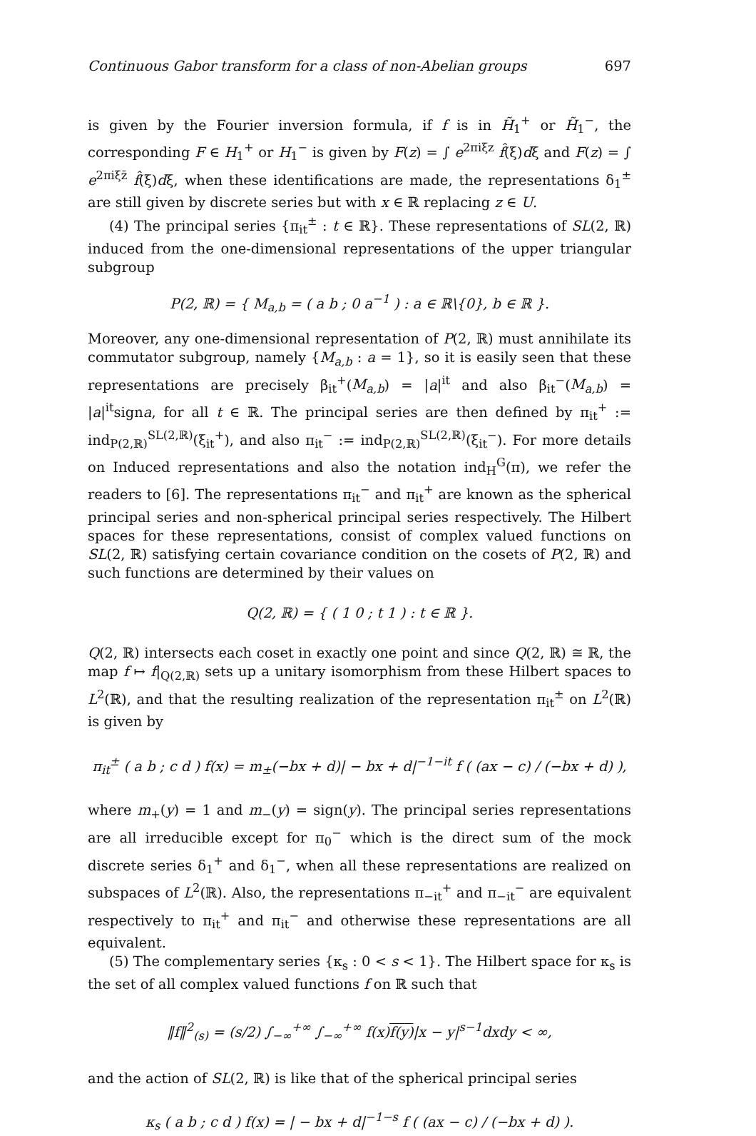Continuous Gabor transform for a class of non-Abelian groups 697
is given by the Fourier inversion formula, if f is in H̃<sub>1</sub><sup>+</sup> or H̃<sub>1</sub><sup>−</sup>, the corresponding F ∈ H<sub>1</sub><sup>+</sup> or H<sub>1</sub><sup>−</sup> is given by F(z) = ∫ e<sup>2πiξz</sup> f̂(ξ)dξ and F(z) = ∫ e<sup>2πiξz̄</sup> f̂(ξ)dξ, when these identifications are made, the representations δ<sub>1</sub><sup>±</sup> are still given by discrete series but with x ∈ ℝ replacing z ∈ U.
(4) The principal series {π<sub>it</sub><sup>±</sup> : t ∈ ℝ}. These representations of SL(2, ℝ) induced from the one-dimensional representations of the upper triangular subgroup
P(2, ℝ) = { M<sub>a,b</sub> = ( a b ; 0 a<sup>−1</sup> ) : a ∈ ℝ\{0}, b ∈ ℝ }.
Moreover, any one-dimensional representation of P(2, ℝ) must annihilate its commutator subgroup, namely {M<sub>a,b</sub> : a = 1}, so it is easily seen that these representations are precisely β<sub>it</sub><sup>+</sup>(M<sub>a,b</sub>) = |a|<sup>it</sup> and also β<sub>it</sub><sup>−</sup>(M<sub>a,b</sub>) = |a|<sup>it</sup>signa, for all t ∈ ℝ. The principal series are then defined by π<sub>it</sub><sup>+</sup> := ind<sub>P(2,ℝ)</sub><sup>SL(2,ℝ)</sup>(ξ<sub>it</sub><sup>+</sup>), and also π<sub>it</sub><sup>−</sup> := ind<sub>P(2,ℝ)</sub><sup>SL(2,ℝ)</sup>(ξ<sub>it</sub><sup>−</sup>). For more details on Induced representations and also the notation ind<sub>H</sub><sup>G</sup>(π), we refer the readers to [6]. The representations π<sub>it</sub><sup>−</sup> and π<sub>it</sub><sup>+</sup> are known as the spherical principal series and non-spherical principal series respectively. The Hilbert spaces for these representations, consist of complex valued functions on SL(2, ℝ) satisfying certain covariance condition on the cosets of P(2, ℝ) and such functions are determined by their values on
Q(2, ℝ) = { ( 1 0 ; t 1 ) : t ∈ ℝ }.
Q(2, ℝ) intersects each coset in exactly one point and since Q(2, ℝ) ≅ ℝ, the map f ↦ f|<sub>Q(2,ℝ)</sub> sets up a unitary isomorphism from these Hilbert spaces to L<sup>2</sup>(ℝ), and that the resulting realization of the representation π<sub>it</sub><sup>±</sup> on L<sup>2</sup>(ℝ) is given by
π<sub>it</sub><sup>±</sup> ( a b ; c d ) f(x) = m<sub>±</sub>(−bx + d)| − bx + d|<sup>−1−it</sup> f ( (ax − c) / (−bx + d) ),
where m<sub>+</sub>(y) = 1 and m<sub>−</sub>(y) = sign(y). The principal series representations are all irreducible except for π<sub>0</sub><sup>−</sup> which is the direct sum of the mock discrete series δ<sub>1</sub><sup>+</sup> and δ<sub>1</sub><sup>−</sup>, when all these representations are realized on subspaces of L<sup>2</sup>(ℝ). Also, the representations π<sub>−it</sub><sup>+</sup> and π<sub>−it</sub><sup>−</sup> are equivalent respectively to π<sub>it</sub><sup>+</sup> and π<sub>it</sub><sup>−</sup> and otherwise these representations are all equivalent.
(5) The complementary series {κ<sub>s</sub> : 0 < s < 1}. The Hilbert space for κ<sub>s</sub> is the set of all complex valued functions f on ℝ such that
‖f‖<sup>2</sup><sub>(s)</sub> = (s/2) ∫<sub>−∞</sub><sup>+∞</sup> ∫<sub>−∞</sub><sup>+∞</sup> f(x)f(y)|x − y|<sup>s−1</sup>dxdy < ∞,
and the action of SL(2, ℝ) is like that of the spherical principal series
κ<sub>s</sub> ( a b ; c d ) f(x) = | − bx + d|<sup>−1−s</sup> f ( (ax − c) / (−bx + d) ).